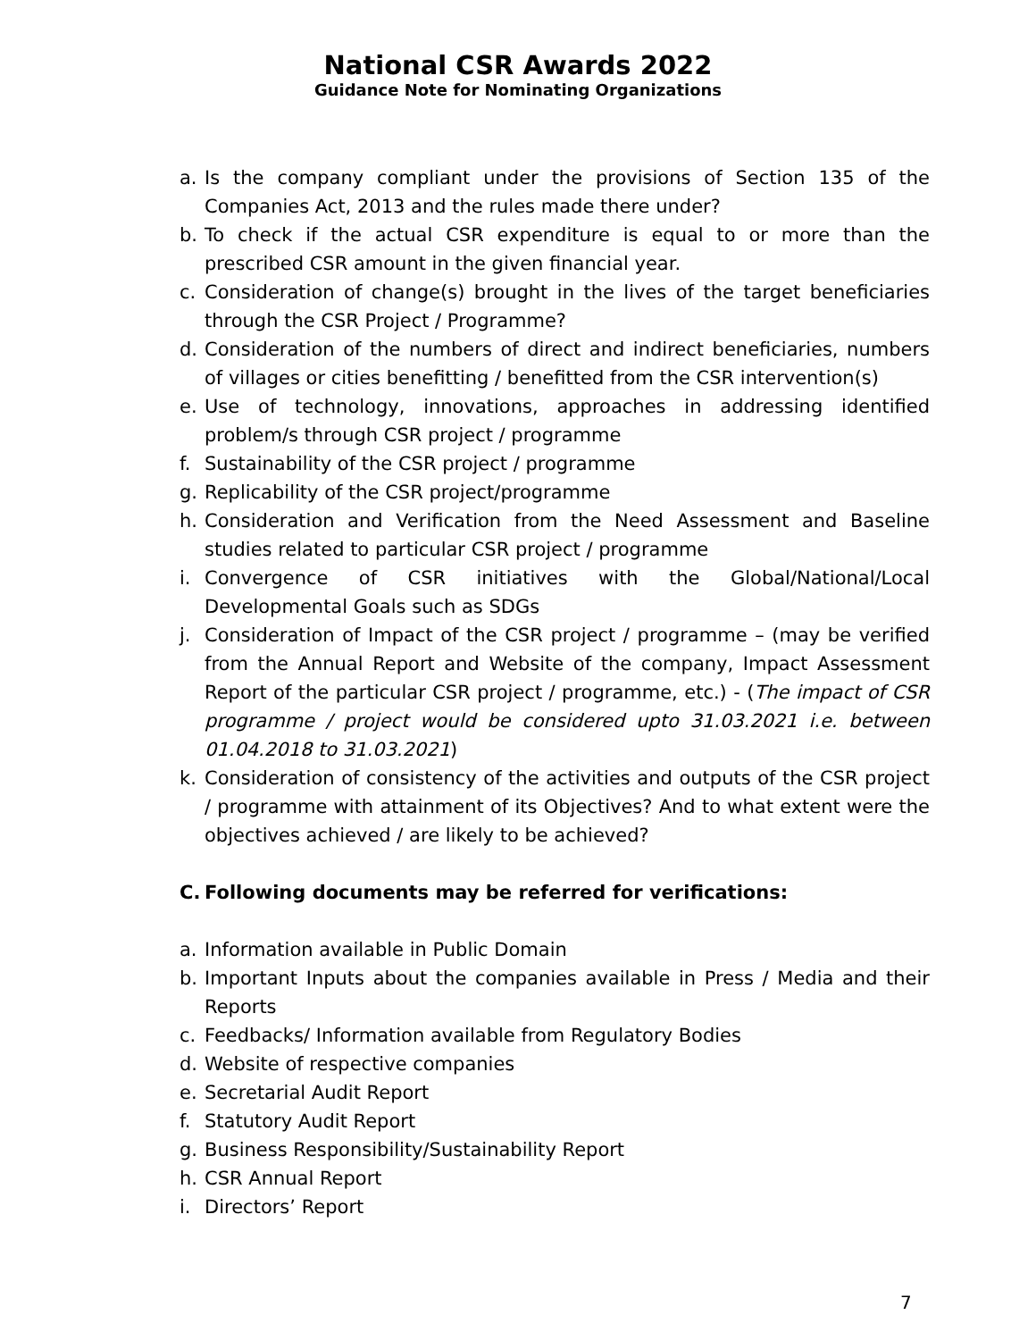National CSR Awards 2022
Guidance Note for Nominating Organizations
a. Is the company compliant under the provisions of Section 135 of the Companies Act, 2013 and the rules made there under?
b. To check if the actual CSR expenditure is equal to or more than the prescribed CSR amount in the given financial year.
c. Consideration of change(s) brought in the lives of the target beneficiaries through the CSR Project / Programme?
d. Consideration of the numbers of direct and indirect beneficiaries, numbers of villages or cities benefitting / benefitted from the CSR intervention(s)
e. Use of technology, innovations, approaches in addressing identified problem/s through CSR project / programme
f. Sustainability of the CSR project / programme
g. Replicability of the CSR project/programme
h. Consideration and Verification from the Need Assessment and Baseline studies related to particular CSR project / programme
i. Convergence of CSR initiatives with the Global/National/Local Developmental Goals such as SDGs
j. Consideration of Impact of the CSR project / programme – (may be verified from the Annual Report and Website of the company, Impact Assessment Report of the particular CSR project / programme, etc.) - (The impact of CSR programme / project would be considered upto 31.03.2021 i.e. between 01.04.2018 to 31.03.2021)
k. Consideration of consistency of the activities and outputs of the CSR project / programme with attainment of its Objectives? And to what extent were the objectives achieved / are likely to be achieved?
C. Following documents may be referred for verifications:
a. Information available in Public Domain
b. Important Inputs about the companies available in Press / Media and their Reports
c. Feedbacks/ Information available from Regulatory Bodies
d. Website of respective companies
e. Secretarial Audit Report
f. Statutory Audit Report
g. Business Responsibility/Sustainability Report
h. CSR Annual Report
i. Directors’ Report
7